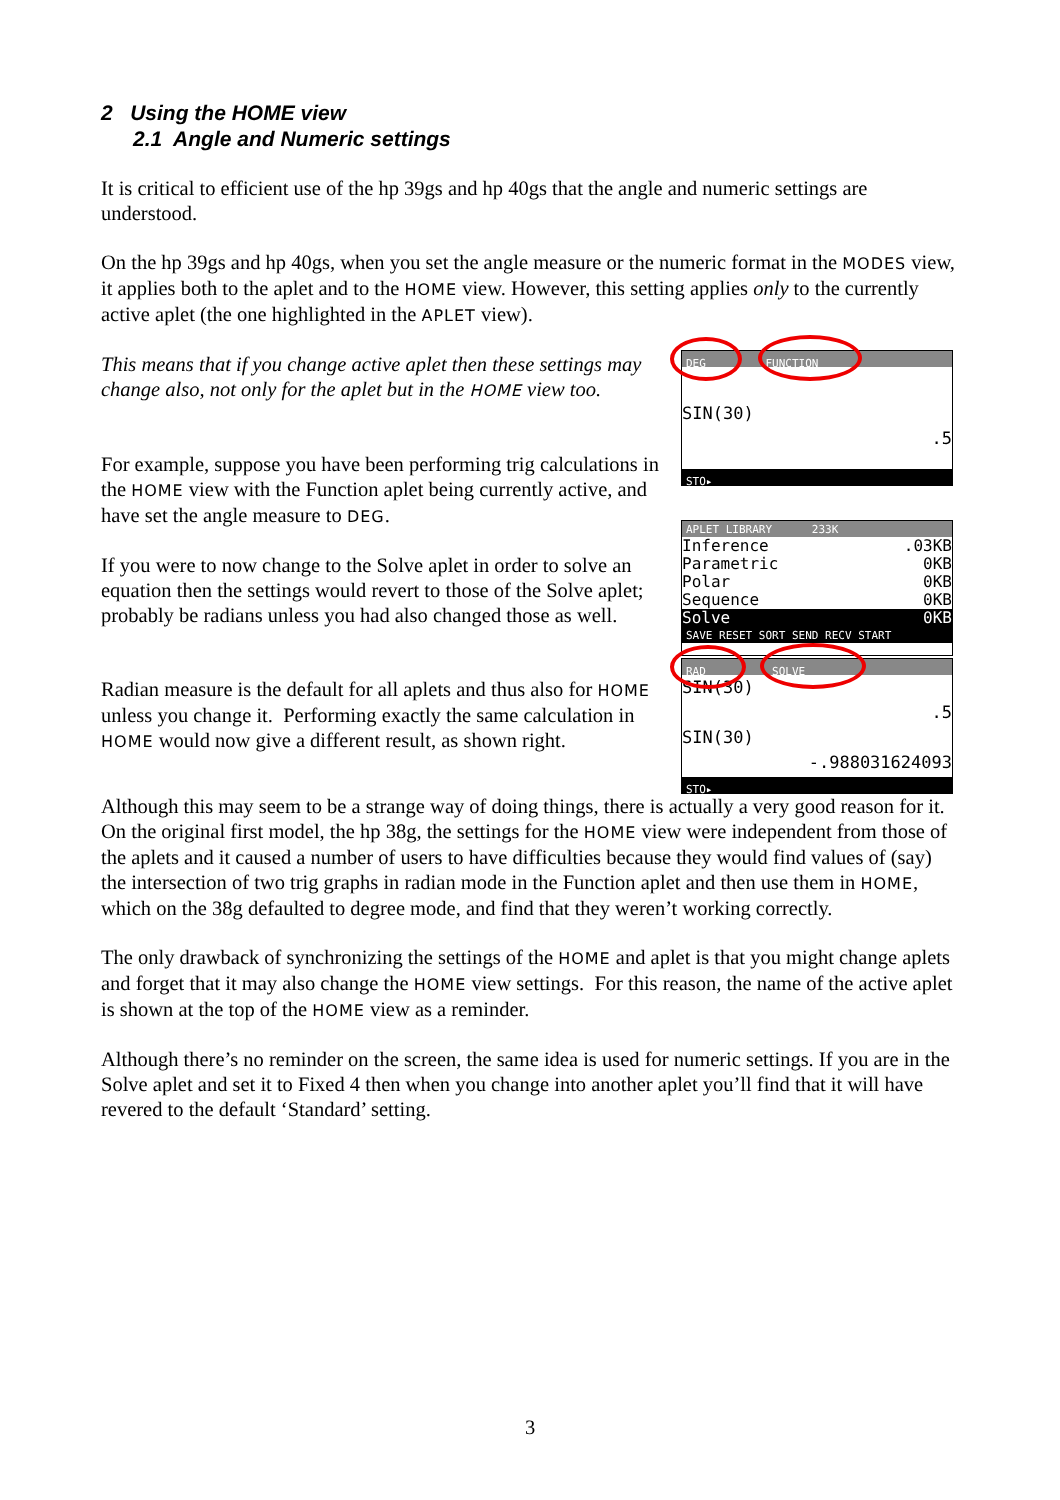2 Using the HOME view
2.1 Angle and Numeric settings
It is critical to efficient use of the hp 39gs and hp 40gs that the angle and numeric settings are understood.
On the hp 39gs and hp 40gs, when you set the angle measure or the numeric format in the MODES view, it applies both to the aplet and to the HOME view. However, this setting applies only to the currently active aplet (the one highlighted in the APLET view).
This means that if you change active aplet then these settings may change also, not only for the aplet but in the HOME view too.
For example, suppose you have been performing trig calculations in the HOME view with the Function aplet being currently active, and have set the angle measure to DEG.
If you were to now change to the Solve aplet in order to solve an equation then the settings would revert to those of the Solve aplet; probably be radians unless you had also changed those as well.
Radian measure is the default for all aplets and thus also for HOME unless you change it. Performing exactly the same calculation in HOME would now give a different result, as shown right.
DEG FUNCTION
SIN(30)
.5
STO▸
APLET LIBRARY 233K
Inference.03KB
Parametric 0KB
Polar 0KB
Sequence 0KB
Solve 0KB
SAVE RESET SORT SEND RECV START
RAD SOLVE
SIN(30)
.5
SIN(30)
-.988031624093
STO▸
Although this may seem to be a strange way of doing things, there is actually a very good reason for it. On the original first model, the hp 38g, the settings for the HOME view were independent from those of the aplets and it caused a number of users to have difficulties because they would find values of (say) the intersection of two trig graphs in radian mode in the Function aplet and then use them in HOME, which on the 38g defaulted to degree mode, and find that they weren’t working correctly.
The only drawback of synchronizing the settings of the HOME and aplet is that you might change aplets and forget that it may also change the HOME view settings. For this reason, the name of the active aplet is shown at the top of the HOME view as a reminder.
Although there’s no reminder on the screen, the same idea is used for numeric settings. If you are in the Solve aplet and set it to Fixed 4 then when you change into another aplet you’ll find that it will have revered to the default ‘Standard’ setting.
3